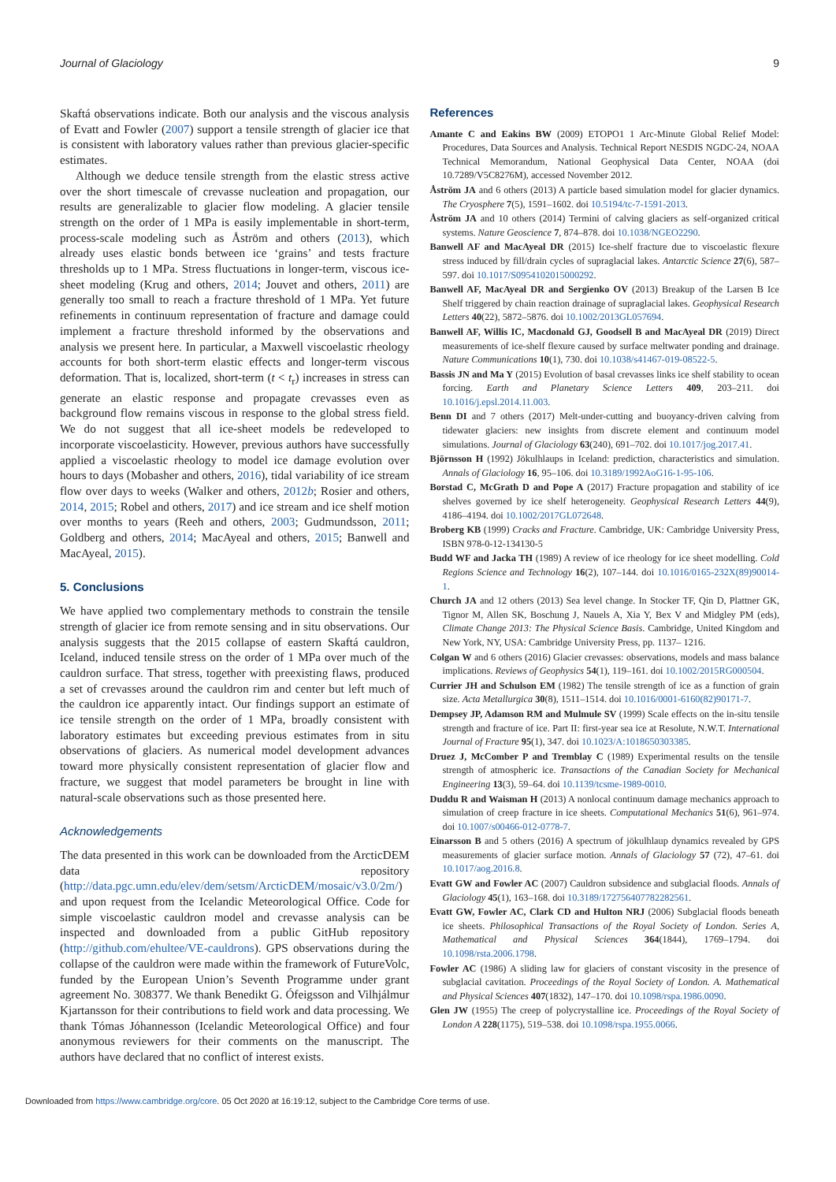Journal of Glaciology 9
Skaftá observations indicate. Both our analysis and the viscous analysis of Evatt and Fowler (2007) support a tensile strength of glacier ice that is consistent with laboratory values rather than previous glacier-specific estimates.
Although we deduce tensile strength from the elastic stress active over the short timescale of crevasse nucleation and propagation, our results are generalizable to glacier flow modeling. A glacier tensile strength on the order of 1 MPa is easily implementable in short-term, process-scale modeling such as Åström and others (2013), which already uses elastic bonds between ice ‘grains’ and tests fracture thresholds up to 1 MPa. Stress fluctuations in longer-term, viscous ice-sheet modeling (Krug and others, 2014; Jouvet and others, 2011) are generally too small to reach a fracture threshold of 1 MPa. Yet future refinements in continuum representation of fracture and damage could implement a fracture threshold informed by the observations and analysis we present here. In particular, a Maxwell viscoelastic rheology accounts for both short-term elastic effects and longer-term viscous deformation. That is, localized, short-term (t < t<sub>r</sub>) increases in stress can generate an elastic response and propagate crevasses even as background flow remains viscous in response to the global stress field. We do not suggest that all ice-sheet models be redeveloped to incorporate viscoelasticity. However, previous authors have successfully applied a viscoelastic rheology to model ice damage evolution over hours to days (Mobasher and others, 2016), tidal variability of ice stream flow over days to weeks (Walker and others, 2012b; Rosier and others, 2014, 2015; Robel and others, 2017) and ice stream and ice shelf motion over months to years (Reeh and others, 2003; Gudmundsson, 2011; Goldberg and others, 2014; MacAyeal and others, 2015; Banwell and MacAyeal, 2015).
5. Conclusions
We have applied two complementary methods to constrain the tensile strength of glacier ice from remote sensing and in situ observations. Our analysis suggests that the 2015 collapse of eastern Skaftá cauldron, Iceland, induced tensile stress on the order of 1 MPa over much of the cauldron surface. That stress, together with preexisting flaws, produced a set of crevasses around the cauldron rim and center but left much of the cauldron ice apparently intact. Our findings support an estimate of ice tensile strength on the order of 1 MPa, broadly consistent with laboratory estimates but exceeding previous estimates from in situ observations of glaciers. As numerical model development advances toward more physically consistent representation of glacier flow and fracture, we suggest that model parameters be brought in line with natural-scale observations such as those presented here.
Acknowledgements
The data presented in this work can be downloaded from the ArcticDEM data repository (http://data.pgc.umn.edu/elev/dem/setsm/ArcticDEM/mosaic/v3.0/2m/) and upon request from the Icelandic Meteorological Office. Code for simple viscoelastic cauldron model and crevasse analysis can be inspected and downloaded from a public GitHub repository (http://github.com/ehultee/VE-cauldrons). GPS observations during the collapse of the cauldron were made within the framework of FutureVolc, funded by the European Union’s Seventh Programme under grant agreement No. 308377. We thank Benedikt G. Ófeigsson and Vilhjálmur Kjartansson for their contributions to field work and data processing. We thank Tómas Jóhannesson (Icelandic Meteorological Office) and four anonymous reviewers for their comments on the manuscript. The authors have declared that no conflict of interest exists.
References
Amante C and Eakins BW (2009) ETOPO1 1 Arc-Minute Global Relief Model: Procedures, Data Sources and Analysis. Technical Report NESDIS NGDC-24, NOAA Technical Memorandum, National Geophysical Data Center, NOAA (doi 10.7289/V5C8276M), accessed November 2012.
Åström JA and 6 others (2013) A particle based simulation model for glacier dynamics. The Cryosphere 7(5), 1591–1602. doi 10.5194/tc-7-1591-2013.
Åström JA and 10 others (2014) Termini of calving glaciers as self-organized critical systems. Nature Geoscience 7, 874–878. doi 10.1038/NGEO2290.
Banwell AF and MacAyeal DR (2015) Ice-shelf fracture due to viscoelastic flexure stress induced by fill/drain cycles of supraglacial lakes. Antarctic Science 27(6), 587–597. doi 10.1017/S0954102015000292.
Banwell AF, MacAyeal DR and Sergienko OV (2013) Breakup of the Larsen B Ice Shelf triggered by chain reaction drainage of supraglacial lakes. Geophysical Research Letters 40(22), 5872–5876. doi 10.1002/2013GL057694.
Banwell AF, Willis IC, Macdonald GJ, Goodsell B and MacAyeal DR (2019) Direct measurements of ice-shelf flexure caused by surface meltwater ponding and drainage. Nature Communications 10(1), 730. doi 10.1038/s41467-019-08522-5.
Bassis JN and Ma Y (2015) Evolution of basal crevasses links ice shelf stability to ocean forcing. Earth and Planetary Science Letters 409, 203–211. doi 10.1016/j.epsl.2014.11.003.
Benn DI and 7 others (2017) Melt-under-cutting and buoyancy-driven calving from tidewater glaciers: new insights from discrete element and continuum model simulations. Journal of Glaciology 63(240), 691–702. doi 10.1017/jog.2017.41.
Björnsson H (1992) Jökulhlaups in Iceland: prediction, characteristics and simulation. Annals of Glaciology 16, 95–106. doi 10.3189/1992AoG16-1-95-106.
Borstad C, McGrath D and Pope A (2017) Fracture propagation and stability of ice shelves governed by ice shelf heterogeneity. Geophysical Research Letters 44(9), 4186–4194. doi 10.1002/2017GL072648.
Broberg KB (1999) Cracks and Fracture. Cambridge, UK: Cambridge University Press, ISBN 978-0-12-134130-5
Budd WF and Jacka TH (1989) A review of ice rheology for ice sheet modelling. Cold Regions Science and Technology 16(2), 107–144. doi 10.1016/0165-232X(89)90014-1.
Church JA and 12 others (2013) Sea level change. In Stocker TF, Qin D, Plattner GK, Tignor M, Allen SK, Boschung J, Nauels A, Xia Y, Bex V and Midgley PM (eds), Climate Change 2013: The Physical Science Basis. Cambridge, United Kingdom and New York, NY, USA: Cambridge University Press, pp. 1137– 1216.
Colgan W and 6 others (2016) Glacier crevasses: observations, models and mass balance implications. Reviews of Geophysics 54(1), 119–161. doi 10.1002/2015RG000504.
Currier JH and Schulson EM (1982) The tensile strength of ice as a function of grain size. Acta Metallurgica 30(8), 1511–1514. doi 10.1016/0001-6160(82)90171-7.
Dempsey JP, Adamson RM and Mulmule SV (1999) Scale effects on the in-situ tensile strength and fracture of ice. Part II: first-year sea ice at Resolute, N.W.T. International Journal of Fracture 95(1), 347. doi 10.1023/A:1018650303385.
Druez J, McComber P and Tremblay C (1989) Experimental results on the tensile strength of atmospheric ice. Transactions of the Canadian Society for Mechanical Engineering 13(3), 59–64. doi 10.1139/tcsme-1989-0010.
Duddu R and Waisman H (2013) A nonlocal continuum damage mechanics approach to simulation of creep fracture in ice sheets. Computational Mechanics 51(6), 961–974. doi 10.1007/s00466-012-0778-7.
Einarsson B and 5 others (2016) A spectrum of jökulhlaup dynamics revealed by GPS measurements of glacier surface motion. Annals of Glaciology 57 (72), 47–61. doi 10.1017/aog.2016.8.
Evatt GW and Fowler AC (2007) Cauldron subsidence and subglacial floods. Annals of Glaciology 45(1), 163–168. doi 10.3189/172756407782282561.
Evatt GW, Fowler AC, Clark CD and Hulton NRJ (2006) Subglacial floods beneath ice sheets. Philosophical Transactions of the Royal Society of London. Series A, Mathematical and Physical Sciences 364(1844), 1769–1794. doi 10.1098/rsta.2006.1798.
Fowler AC (1986) A sliding law for glaciers of constant viscosity in the presence of subglacial cavitation. Proceedings of the Royal Society of London. A. Mathematical and Physical Sciences 407(1832), 147–170. doi 10.1098/rspa.1986.0090.
Glen JW (1955) The creep of polycrystalline ice. Proceedings of the Royal Society of London A 228(1175), 519–538. doi 10.1098/rspa.1955.0066.
Downloaded from https://www.cambridge.org/core. 05 Oct 2020 at 16:19:12, subject to the Cambridge Core terms of use.